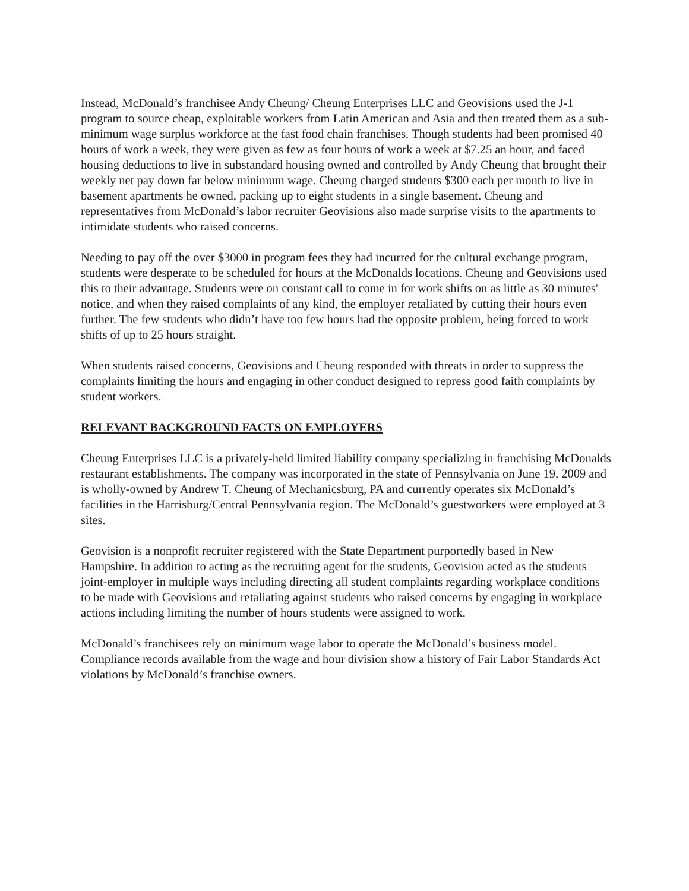Instead, McDonald’s franchisee Andy Cheung/ Cheung Enterprises LLC and Geovisions used the J-1 program to source cheap, exploitable workers from Latin American and Asia and then treated them as a sub-minimum wage surplus workforce at the fast food chain franchises. Though students had been promised 40 hours of work a week, they were given as few as four hours of work a week at $7.25 an hour, and faced housing deductions to live in substandard housing owned and controlled by Andy Cheung that brought their weekly net pay down far below minimum wage. Cheung charged students $300 each per month to live in basement apartments he owned, packing up to eight students in a single basement. Cheung and representatives from McDonald’s labor recruiter Geovisions also made surprise visits to the apartments to intimidate students who raised concerns.
Needing to pay off the over $3000 in program fees they had incurred for the cultural exchange program, students were desperate to be scheduled for hours at the McDonalds locations. Cheung and Geovisions used this to their advantage. Students were on constant call to come in for work shifts on as little as 30 minutes' notice, and when they raised complaints of any kind, the employer retaliated by cutting their hours even further. The few students who didn’t have too few hours had the opposite problem, being forced to work shifts of up to 25 hours straight.
When students raised concerns, Geovisions and Cheung responded with threats in order to suppress the complaints limiting the hours and engaging in other conduct designed to repress good faith complaints by student workers.
RELEVANT BACKGROUND FACTS ON EMPLOYERS
Cheung Enterprises LLC is a privately-held limited liability company specializing in franchising McDonalds restaurant establishments. The company was incorporated in the state of Pennsylvania on June 19, 2009 and is wholly-owned by Andrew T. Cheung of Mechanicsburg, PA and currently operates six McDonald’s facilities in the Harrisburg/Central Pennsylvania region. The McDonald’s guestworkers were employed at 3 sites.
Geovision is a nonprofit recruiter registered with the State Department purportedly based in New Hampshire. In addition to acting as the recruiting agent for the students, Geovision acted as the students joint-employer in multiple ways including directing all student complaints regarding workplace conditions to be made with Geovisions and retaliating against students who raised concerns by engaging in workplace actions including limiting the number of hours students were assigned to work.
McDonald’s franchisees rely on minimum wage labor to operate the McDonald’s business model. Compliance records available from the wage and hour division show a history of Fair Labor Standards Act violations by McDonald’s franchise owners.